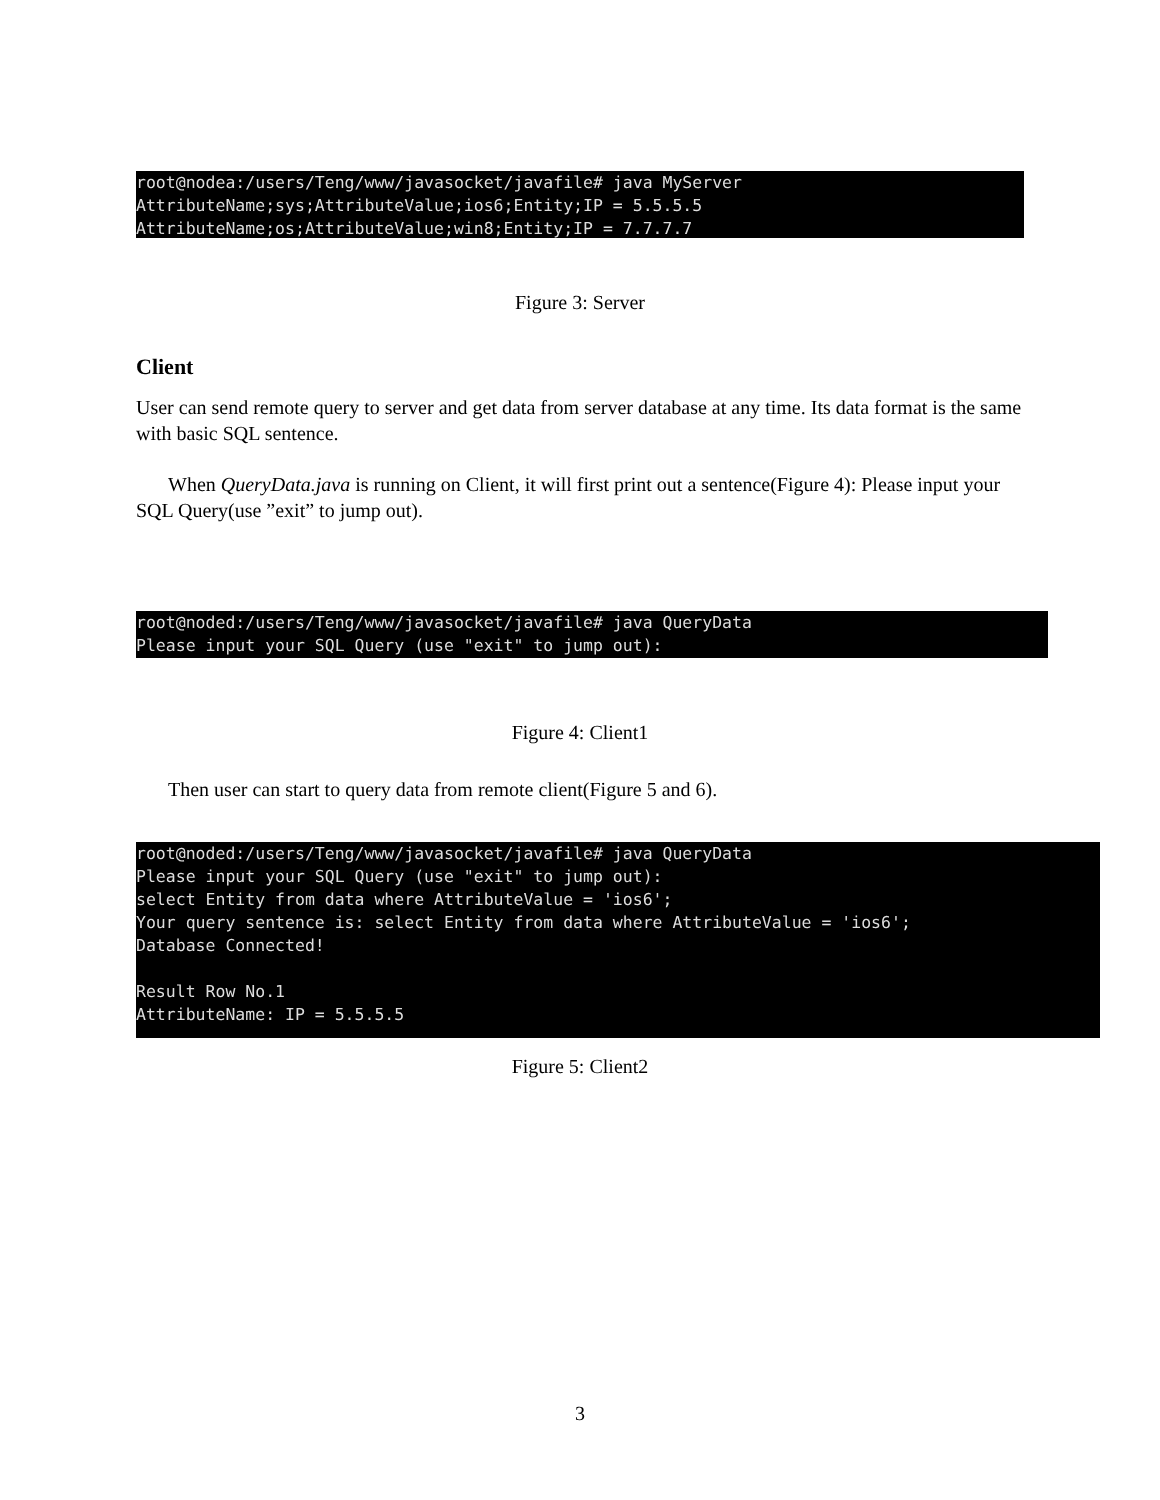root@nodea:/users/Teng/www/javasocket/javafile# java MyServer AttributeName;sys;AttributeValue;ios6;Entity;IP = 5.5.5.5 AttributeName;os;AttributeValue;win8;Entity;IP = 7.7.7.7
Figure 3: Server
Client
User can send remote query to server and get data from server database at any time. Its data format is the same with basic SQL sentence.
When QueryData.java is running on Client, it will first print out a sentence(Figure 4): Please input your SQL Query(use ”exit” to jump out).
root@noded:/users/Teng/www/javasocket/javafile# java QueryData Please input your SQL Query (use "exit" to jump out):
Figure 4: Client1
Then user can start to query data from remote client(Figure 5 and 6).
root@noded:/users/Teng/www/javasocket/javafile# java QueryData Please input your SQL Query (use "exit" to jump out): select Entity from data where AttributeValue = 'ios6'; Your query sentence is: select Entity from data where AttributeValue = 'ios6'; Database Connected! Result Row No.1 AttributeName: IP = 5.5.5.5
Figure 5: Client2
3